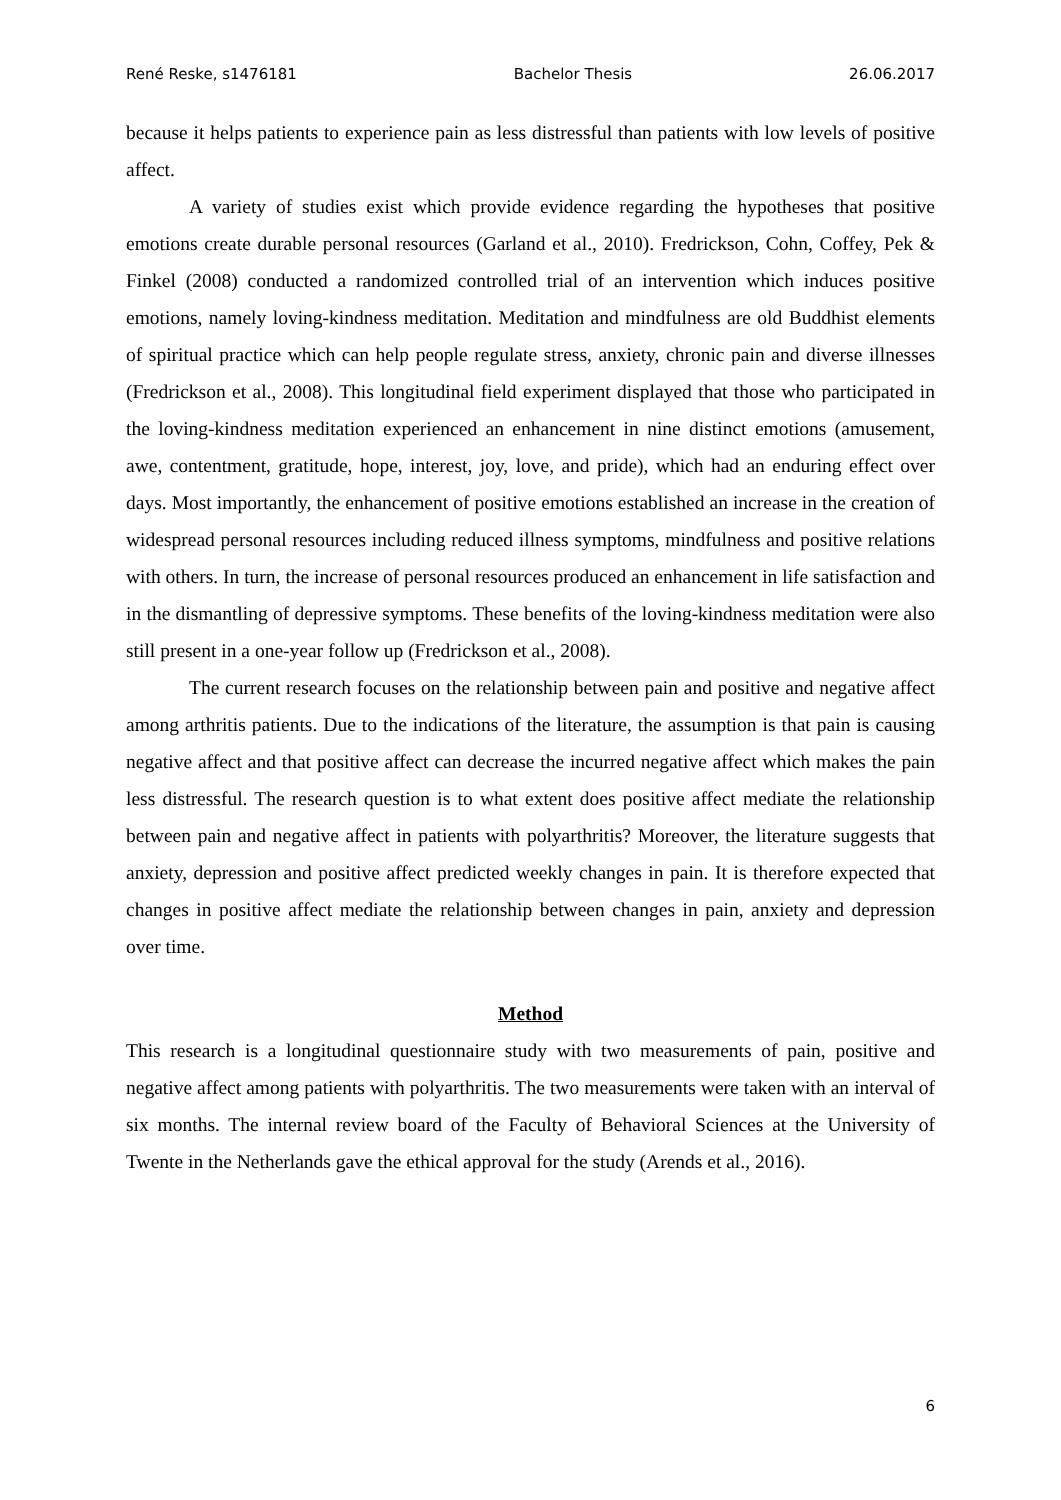René Reske, s1476181 Bachelor Thesis 26.06.2017
because it helps patients to experience pain as less distressful than patients with low levels of positive affect.
A variety of studies exist which provide evidence regarding the hypotheses that positive emotions create durable personal resources (Garland et al., 2010). Fredrickson, Cohn, Coffey, Pek & Finkel (2008) conducted a randomized controlled trial of an intervention which induces positive emotions, namely loving-kindness meditation. Meditation and mindfulness are old Buddhist elements of spiritual practice which can help people regulate stress, anxiety, chronic pain and diverse illnesses (Fredrickson et al., 2008). This longitudinal field experiment displayed that those who participated in the loving-kindness meditation experienced an enhancement in nine distinct emotions (amusement, awe, contentment, gratitude, hope, interest, joy, love, and pride), which had an enduring effect over days. Most importantly, the enhancement of positive emotions established an increase in the creation of widespread personal resources including reduced illness symptoms, mindfulness and positive relations with others. In turn, the increase of personal resources produced an enhancement in life satisfaction and in the dismantling of depressive symptoms. These benefits of the loving-kindness meditation were also still present in a one-year follow up (Fredrickson et al., 2008).
The current research focuses on the relationship between pain and positive and negative affect among arthritis patients. Due to the indications of the literature, the assumption is that pain is causing negative affect and that positive affect can decrease the incurred negative affect which makes the pain less distressful. The research question is to what extent does positive affect mediate the relationship between pain and negative affect in patients with polyarthritis? Moreover, the literature suggests that anxiety, depression and positive affect predicted weekly changes in pain. It is therefore expected that changes in positive affect mediate the relationship between changes in pain, anxiety and depression over time.
Method
This research is a longitudinal questionnaire study with two measurements of pain, positive and negative affect among patients with polyarthritis. The two measurements were taken with an interval of six months. The internal review board of the Faculty of Behavioral Sciences at the University of Twente in the Netherlands gave the ethical approval for the study (Arends et al., 2016).
6